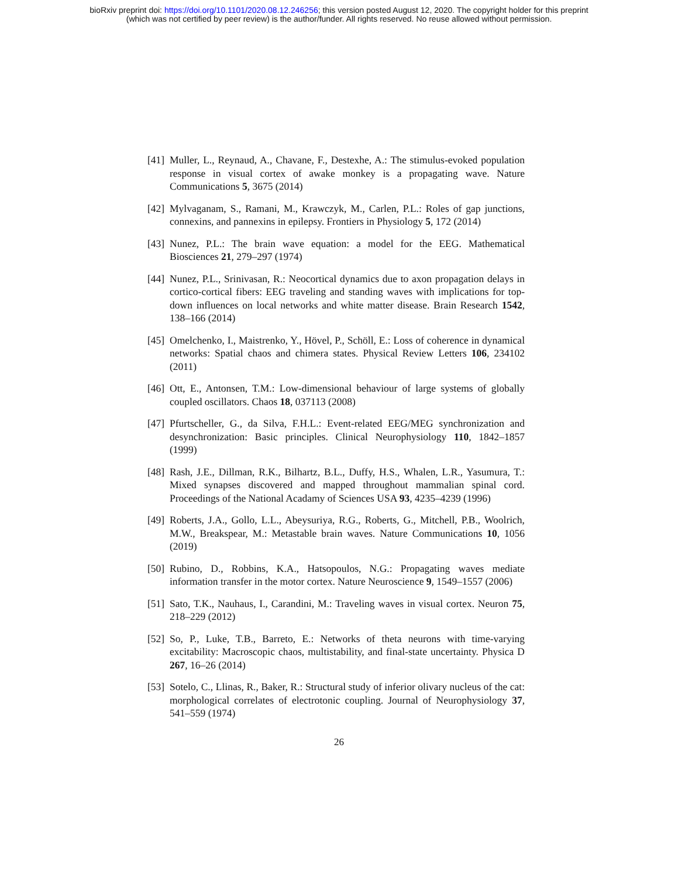bioRxiv preprint doi: https://doi.org/10.1101/2020.08.12.246256; this version posted August 12, 2020. The copyright holder for this preprint
(which was not certified by peer review) is the author/funder. All rights reserved. No reuse allowed without permission.
[41] Muller, L., Reynaud, A., Chavane, F., Destexhe, A.: The stimulus-evoked population response in visual cortex of awake monkey is a propagating wave. Nature Communications 5, 3675 (2014)
[42] Mylvaganam, S., Ramani, M., Krawczyk, M., Carlen, P.L.: Roles of gap junctions, connexins, and pannexins in epilepsy. Frontiers in Physiology 5, 172 (2014)
[43] Nunez, P.L.: The brain wave equation: a model for the EEG. Mathematical Biosciences 21, 279–297 (1974)
[44] Nunez, P.L., Srinivasan, R.: Neocortical dynamics due to axon propagation delays in cortico-cortical fibers: EEG traveling and standing waves with implications for top-down influences on local networks and white matter disease. Brain Research 1542, 138–166 (2014)
[45] Omelchenko, I., Maistrenko, Y., Hövel, P., Schöll, E.: Loss of coherence in dynamical networks: Spatial chaos and chimera states. Physical Review Letters 106, 234102 (2011)
[46] Ott, E., Antonsen, T.M.: Low-dimensional behaviour of large systems of globally coupled oscillators. Chaos 18, 037113 (2008)
[47] Pfurtscheller, G., da Silva, F.H.L.: Event-related EEG/MEG synchronization and desynchronization: Basic principles. Clinical Neurophysiology 110, 1842–1857 (1999)
[48] Rash, J.E., Dillman, R.K., Bilhartz, B.L., Duffy, H.S., Whalen, L.R., Yasumura, T.: Mixed synapses discovered and mapped throughout mammalian spinal cord. Proceedings of the National Acadamy of Sciences USA 93, 4235–4239 (1996)
[49] Roberts, J.A., Gollo, L.L., Abeysuriya, R.G., Roberts, G., Mitchell, P.B., Woolrich, M.W., Breakspear, M.: Metastable brain waves. Nature Communications 10, 1056 (2019)
[50] Rubino, D., Robbins, K.A., Hatsopoulos, N.G.: Propagating waves mediate information transfer in the motor cortex. Nature Neuroscience 9, 1549–1557 (2006)
[51] Sato, T.K., Nauhaus, I., Carandini, M.: Traveling waves in visual cortex. Neuron 75, 218–229 (2012)
[52] So, P., Luke, T.B., Barreto, E.: Networks of theta neurons with time-varying excitability: Macroscopic chaos, multistability, and final-state uncertainty. Physica D 267, 16–26 (2014)
[53] Sotelo, C., Llinas, R., Baker, R.: Structural study of inferior olivary nucleus of the cat: morphological correlates of electrotonic coupling. Journal of Neurophysiology 37, 541–559 (1974)
26